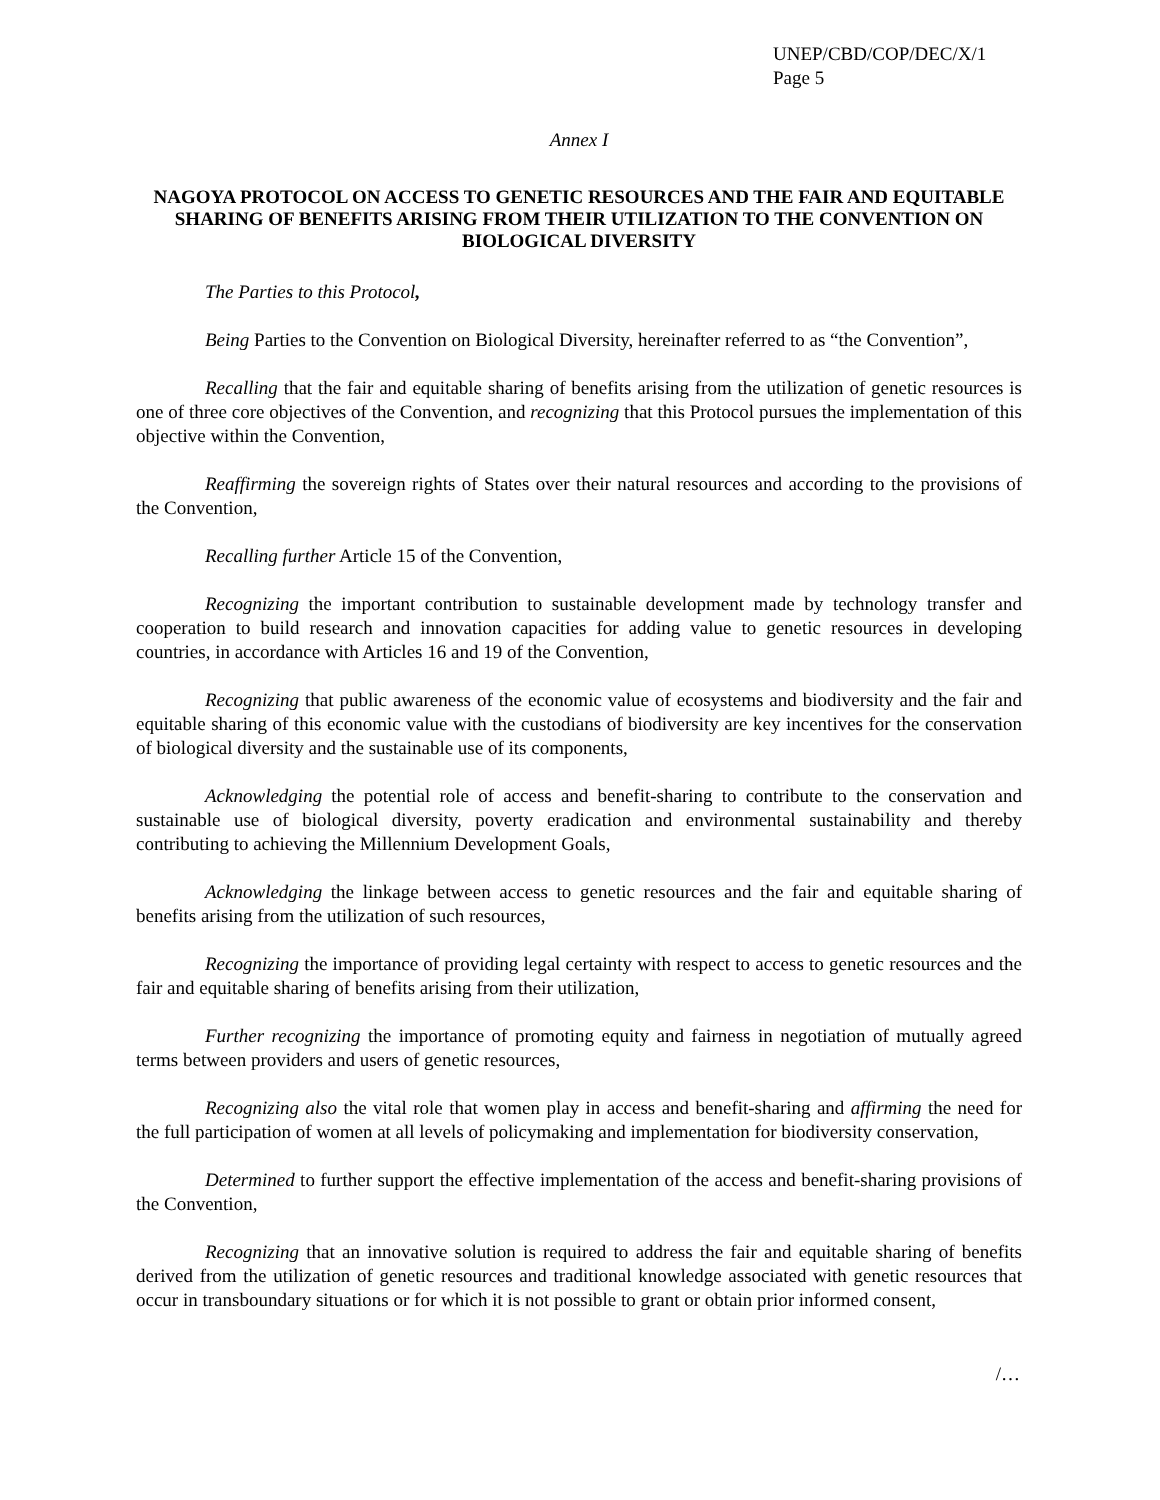UNEP/CBD/COP/DEC/X/1
Page 5
Annex I
NAGOYA PROTOCOL ON ACCESS TO GENETIC RESOURCES AND THE FAIR AND EQUITABLE SHARING OF BENEFITS ARISING FROM THEIR UTILIZATION TO THE CONVENTION ON BIOLOGICAL DIVERSITY
The Parties to this Protocol,
Being Parties to the Convention on Biological Diversity, hereinafter referred to as “the Convention”,
Recalling that the fair and equitable sharing of benefits arising from the utilization of genetic resources is one of three core objectives of the Convention, and recognizing that this Protocol pursues the implementation of this objective within the Convention,
Reaffirming the sovereign rights of States over their natural resources and according to the provisions of the Convention,
Recalling further Article 15 of the Convention,
Recognizing the important contribution to sustainable development made by technology transfer and cooperation to build research and innovation capacities for adding value to genetic resources in developing countries, in accordance with Articles 16 and 19 of the Convention,
Recognizing that public awareness of the economic value of ecosystems and biodiversity and the fair and equitable sharing of this economic value with the custodians of biodiversity are key incentives for the conservation of biological diversity and the sustainable use of its components,
Acknowledging the potential role of access and benefit-sharing to contribute to the conservation and sustainable use of biological diversity, poverty eradication and environmental sustainability and thereby contributing to achieving the Millennium Development Goals,
Acknowledging the linkage between access to genetic resources and the fair and equitable sharing of benefits arising from the utilization of such resources,
Recognizing the importance of providing legal certainty with respect to access to genetic resources and the fair and equitable sharing of benefits arising from their utilization,
Further recognizing the importance of promoting equity and fairness in negotiation of mutually agreed terms between providers and users of genetic resources,
Recognizing also the vital role that women play in access and benefit-sharing and affirming the need for the full participation of women at all levels of policymaking and implementation for biodiversity conservation,
Determined to further support the effective implementation of the access and benefit-sharing provisions of the Convention,
Recognizing that an innovative solution is required to address the fair and equitable sharing of benefits derived from the utilization of genetic resources and traditional knowledge associated with genetic resources that occur in transboundary situations or for which it is not possible to grant or obtain prior informed consent,
/…